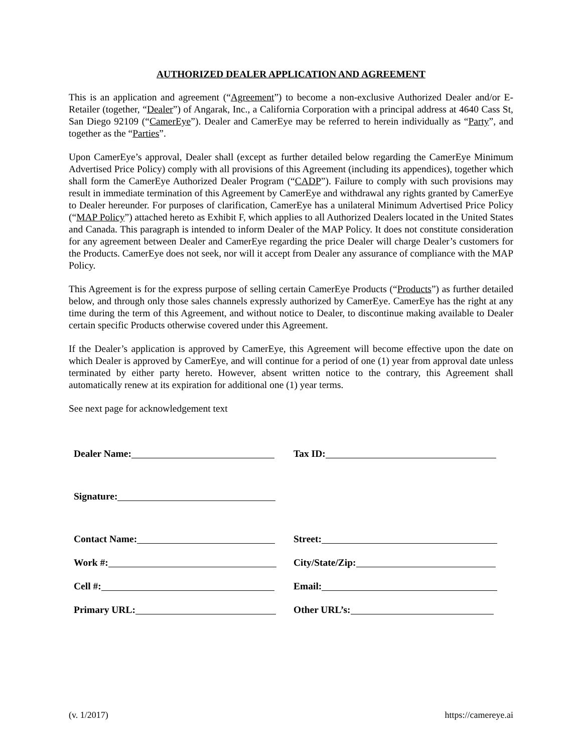AUTHORIZED DEALER APPLICATION AND AGREEMENT
This is an application and agreement (“Agreement”) to become a non-exclusive Authorized Dealer and/or E-Retailer (together, “Dealer”) of Angarak, Inc., a California Corporation with a principal address at 4640 Cass St, San Diego 92109 (“CamerEye”). Dealer and CamerEye may be referred to herein individually as “Party”, and together as the “Parties”.
Upon CamerEye’s approval, Dealer shall (except as further detailed below regarding the CamerEye Minimum Advertised Price Policy) comply with all provisions of this Agreement (including its appendices), together which shall form the CamerEye Authorized Dealer Program (“CADP”). Failure to comply with such provisions may result in immediate termination of this Agreement by CamerEye and withdrawal any rights granted by CamerEye to Dealer hereunder. For purposes of clarification, CamerEye has a unilateral Minimum Advertised Price Policy (“MAP Policy”) attached hereto as Exhibit F, which applies to all Authorized Dealers located in the United States and Canada. This paragraph is intended to inform Dealer of the MAP Policy. It does not constitute consideration for any agreement between Dealer and CamerEye regarding the price Dealer will charge Dealer’s customers for the Products. CamerEye does not seek, nor will it accept from Dealer any assurance of compliance with the MAP Policy.
This Agreement is for the express purpose of selling certain CamerEye Products (“Products”) as further detailed below, and through only those sales channels expressly authorized by CamerEye. CamerEye has the right at any time during the term of this Agreement, and without notice to Dealer, to discontinue making available to Dealer certain specific Products otherwise covered under this Agreement.
If the Dealer’s application is approved by CamerEye, this Agreement will become effective upon the date on which Dealer is approved by CamerEye, and will continue for a period of one (1) year from approval date unless terminated by either party hereto. However, absent written notice to the contrary, this Agreement shall automatically renew at its expiration for additional one (1) year terms.
See next page for acknowledgement text
Dealer Name: Tax ID:
Signature:
Contact Name: Street:
Work #: City/State/Zip:
Cell #: Email:
Primary URL: Other URL’s:
(v. 1/2017) https://camereye.ai